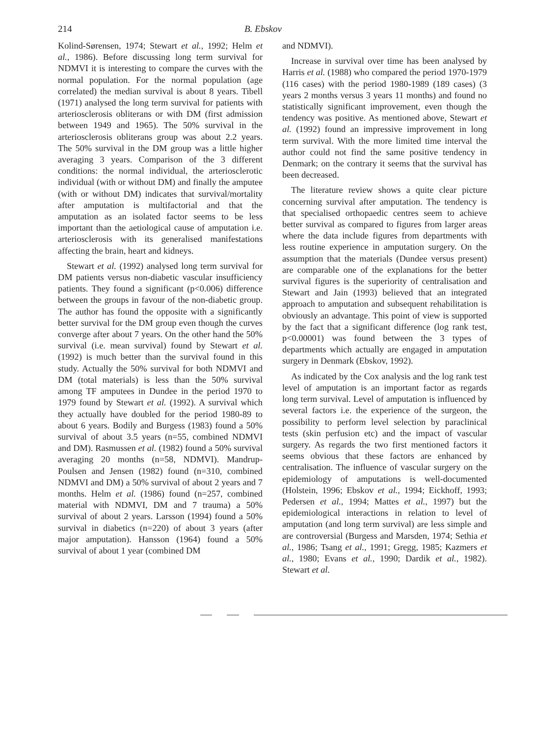214 B. Ebskov
Kolind-Sørensen, 1974; Stewart et al., 1992; Helm et al., 1986). Before discussing long term survival for NDMVI it is interesting to compare the curves with the normal population. For the normal population (age correlated) the median survival is about 8 years. Tibell (1971) analysed the long term survival for patients with arteriosclerosis obliterans or with DM (first admission between 1949 and 1965). The 50% survival in the arteriosclerosis obliterans group was about 2.2 years. The 50% survival in the DM group was a little higher averaging 3 years. Comparison of the 3 different conditions: the normal individual, the arteriosclerotic individual (with or without DM) and finally the amputee (with or without DM) indicates that survival/mortality after amputation is multifactorial and that the amputation as an isolated factor seems to be less important than the aetiological cause of amputation i.e. arteriosclerosis with its generalised manifestations affecting the brain, heart and kidneys.
Stewart et al. (1992) analysed long term survival for DM patients versus non-diabetic vascular insufficiency patients. They found a significant (p<0.006) difference between the groups in favour of the non-diabetic group. The author has found the opposite with a significantly better survival for the DM group even though the curves converge after about 7 years. On the other hand the 50% survival (i.e. mean survival) found by Stewart et al. (1992) is much better than the survival found in this study. Actually the 50% survival for both NDMVI and DM (total materials) is less than the 50% survival among TF amputees in Dundee in the period 1970 to 1979 found by Stewart et al. (1992). A survival which they actually have doubled for the period 1980-89 to about 6 years. Bodily and Burgess (1983) found a 50% survival of about 3.5 years (n=55, combined NDMVI and DM). Rasmussen et al. (1982) found a 50% survival averaging 20 months (n=58, NDMVI). Mandrup-Poulsen and Jensen (1982) found (n=310, combined NDMVI and DM) a 50% survival of about 2 years and 7 months. Helm et al. (1986) found (n=257, combined material with NDMVI, DM and 7 trauma) a 50% survival of about 2 years. Larsson (1994) found a 50% survival in diabetics (n=220) of about 3 years (after major amputation). Hansson (1964) found a 50% survival of about 1 year (combined DM
and NDMVI).
Increase in survival over time has been analysed by Harris et al. (1988) who compared the period 1970-1979 (116 cases) with the period 1980-1989 (189 cases) (3 years 2 months versus 3 years 11 months) and found no statistically significant improvement, even though the tendency was positive. As mentioned above, Stewart et al. (1992) found an impressive improvement in long term survival. With the more limited time interval the author could not find the same positive tendency in Denmark; on the contrary it seems that the survival has been decreased.
The literature review shows a quite clear picture concerning survival after amputation. The tendency is that specialised orthopaedic centres seem to achieve better survival as compared to figures from larger areas where the data include figures from departments with less routine experience in amputation surgery. On the assumption that the materials (Dundee versus present) are comparable one of the explanations for the better survival figures is the superiority of centralisation and Stewart and Jain (1993) believed that an integrated approach to amputation and subsequent rehabilitation is obviously an advantage. This point of view is supported by the fact that a significant difference (log rank test, p<0.00001) was found between the 3 types of departments which actually are engaged in amputation surgery in Denmark (Ebskov, 1992).
As indicated by the Cox analysis and the log rank test level of amputation is an important factor as regards long term survival. Level of amputation is influenced by several factors i.e. the experience of the surgeon, the possibility to perform level selection by paraclinical tests (skin perfusion etc) and the impact of vascular surgery. As regards the two first mentioned factors it seems obvious that these factors are enhanced by centralisation. The influence of vascular surgery on the epidemiology of amputations is well-documented (Holstein, 1996; Ebskov et al., 1994; Eickhoff, 1993; Pedersen et al., 1994; Mattes et al., 1997) but the epidemiological interactions in relation to level of amputation (and long term survival) are less simple and are controversial (Burgess and Marsden, 1974; Sethia et al., 1986; Tsang et al., 1991; Gregg, 1985; Kazmers et al., 1980; Evans et al., 1990; Dardik et al., 1982). Stewart et al.